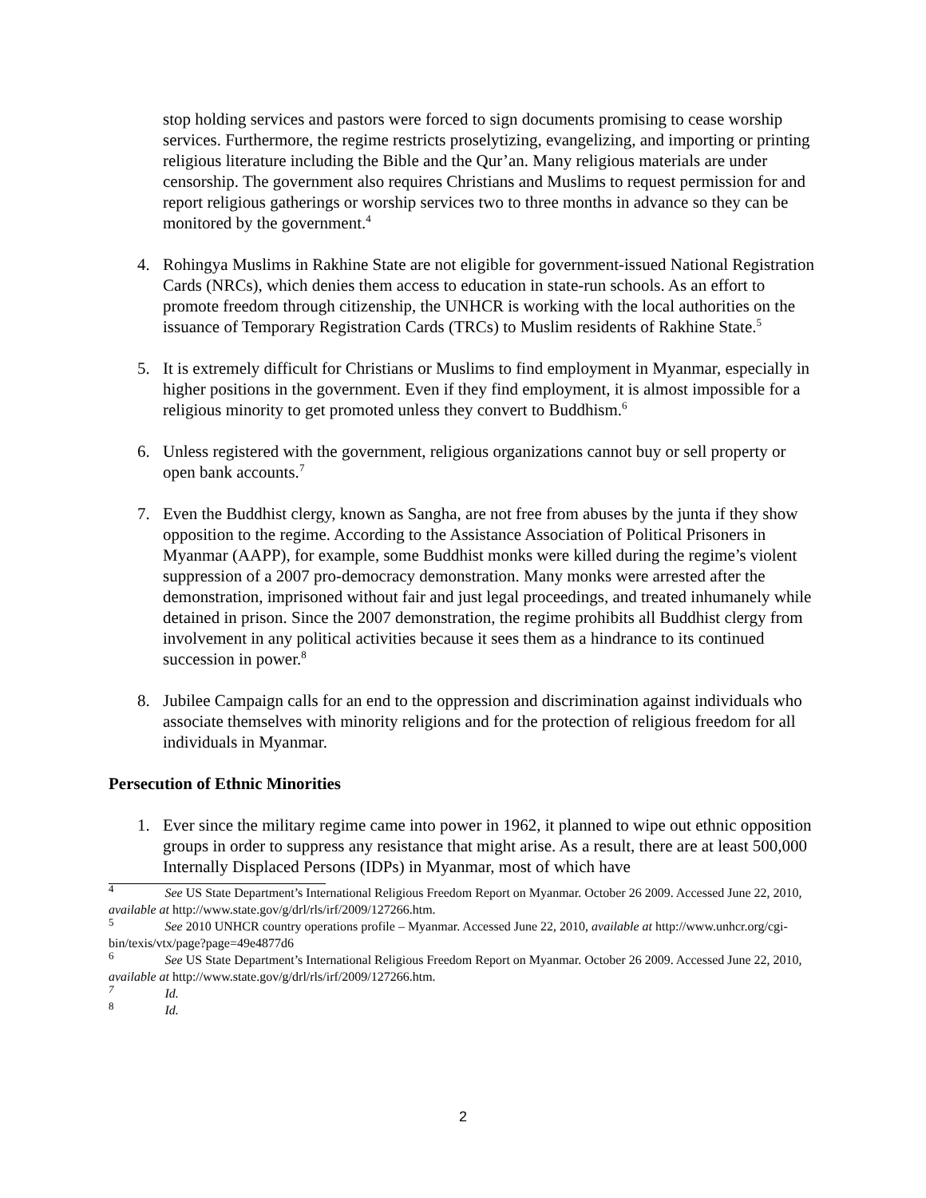stop holding services and pastors were forced to sign documents promising to cease worship services. Furthermore, the regime restricts proselytizing, evangelizing, and importing or printing religious literature including the Bible and the Qur’an. Many religious materials are under censorship. The government also requires Christians and Muslims to request permission for and report religious gatherings or worship services two to three months in advance so they can be monitored by the government.<sup>4</sup>
4. Rohingya Muslims in Rakhine State are not eligible for government-issued National Registration Cards (NRCs), which denies them access to education in state-run schools. As an effort to promote freedom through citizenship, the UNHCR is working with the local authorities on the issuance of Temporary Registration Cards (TRCs) to Muslim residents of Rakhine State.<sup>5</sup>
5. It is extremely difficult for Christians or Muslims to find employment in Myanmar, especially in higher positions in the government. Even if they find employment, it is almost impossible for a religious minority to get promoted unless they convert to Buddhism.<sup>6</sup>
6. Unless registered with the government, religious organizations cannot buy or sell property or open bank accounts.<sup>7</sup>
7. Even the Buddhist clergy, known as Sangha, are not free from abuses by the junta if they show opposition to the regime. According to the Assistance Association of Political Prisoners in Myanmar (AAPP), for example, some Buddhist monks were killed during the regime’s violent suppression of a 2007 pro-democracy demonstration. Many monks were arrested after the demonstration, imprisoned without fair and just legal proceedings, and treated inhumanely while detained in prison. Since the 2007 demonstration, the regime prohibits all Buddhist clergy from involvement in any political activities because it sees them as a hindrance to its continued succession in power.<sup>8</sup>
8. Jubilee Campaign calls for an end to the oppression and discrimination against individuals who associate themselves with minority religions and for the protection of religious freedom for all individuals in Myanmar.
Persecution of Ethnic Minorities
1. Ever since the military regime came into power in 1962, it planned to wipe out ethnic opposition groups in order to suppress any resistance that might arise. As a result, there are at least 500,000 Internally Displaced Persons (IDPs) in Myanmar, most of which have
<sup>4</sup> See US State Department’s International Religious Freedom Report on Myanmar. October 26 2009. Accessed June 22, 2010, available at http://www.state.gov/g/drl/rls/irf/2009/127266.htm.
<sup>5</sup> See 2010 UNHCR country operations profile – Myanmar. Accessed June 22, 2010, available at http://www.unhcr.org/cgi-bin/texis/vtx/page?page=49e4877d6
<sup>6</sup> See US State Department’s International Religious Freedom Report on Myanmar. October 26 2009. Accessed June 22, 2010, available at http://www.state.gov/g/drl/rls/irf/2009/127266.htm.
<sup>7</sup> Id.
<sup>8</sup> Id.
2